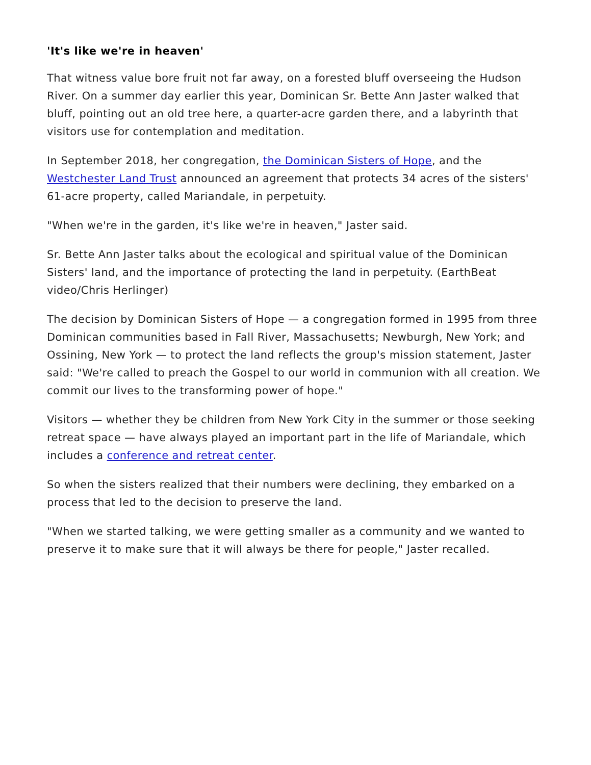'It's like we're in heaven'
That witness value bore fruit not far away, on a forested bluff overseeing the Hudson River. On a summer day earlier this year, Dominican Sr. Bette Ann Jaster walked that bluff, pointing out an old tree here, a quarter-acre garden there, and a labyrinth that visitors use for contemplation and meditation.
In September 2018, her congregation, the Dominican Sisters of Hope, and the Westchester Land Trust announced an agreement that protects 34 acres of the sisters' 61-acre property, called Mariandale, in perpetuity.
"When we're in the garden, it's like we're in heaven," Jaster said.
Sr. Bette Ann Jaster talks about the ecological and spiritual value of the Dominican Sisters' land, and the importance of protecting the land in perpetuity. (EarthBeat video/Chris Herlinger)
The decision by Dominican Sisters of Hope — a congregation formed in 1995 from three Dominican communities based in Fall River, Massachusetts; Newburgh, New York; and Ossining, New York — to protect the land reflects the group's mission statement, Jaster said: "We're called to preach the Gospel to our world in communion with all creation. We commit our lives to the transforming power of hope."
Visitors — whether they be children from New York City in the summer or those seeking retreat space — have always played an important part in the life of Mariandale, which includes a conference and retreat center.
So when the sisters realized that their numbers were declining, they embarked on a process that led to the decision to preserve the land.
"When we started talking, we were getting smaller as a community and we wanted to preserve it to make sure that it will always be there for people," Jaster recalled.